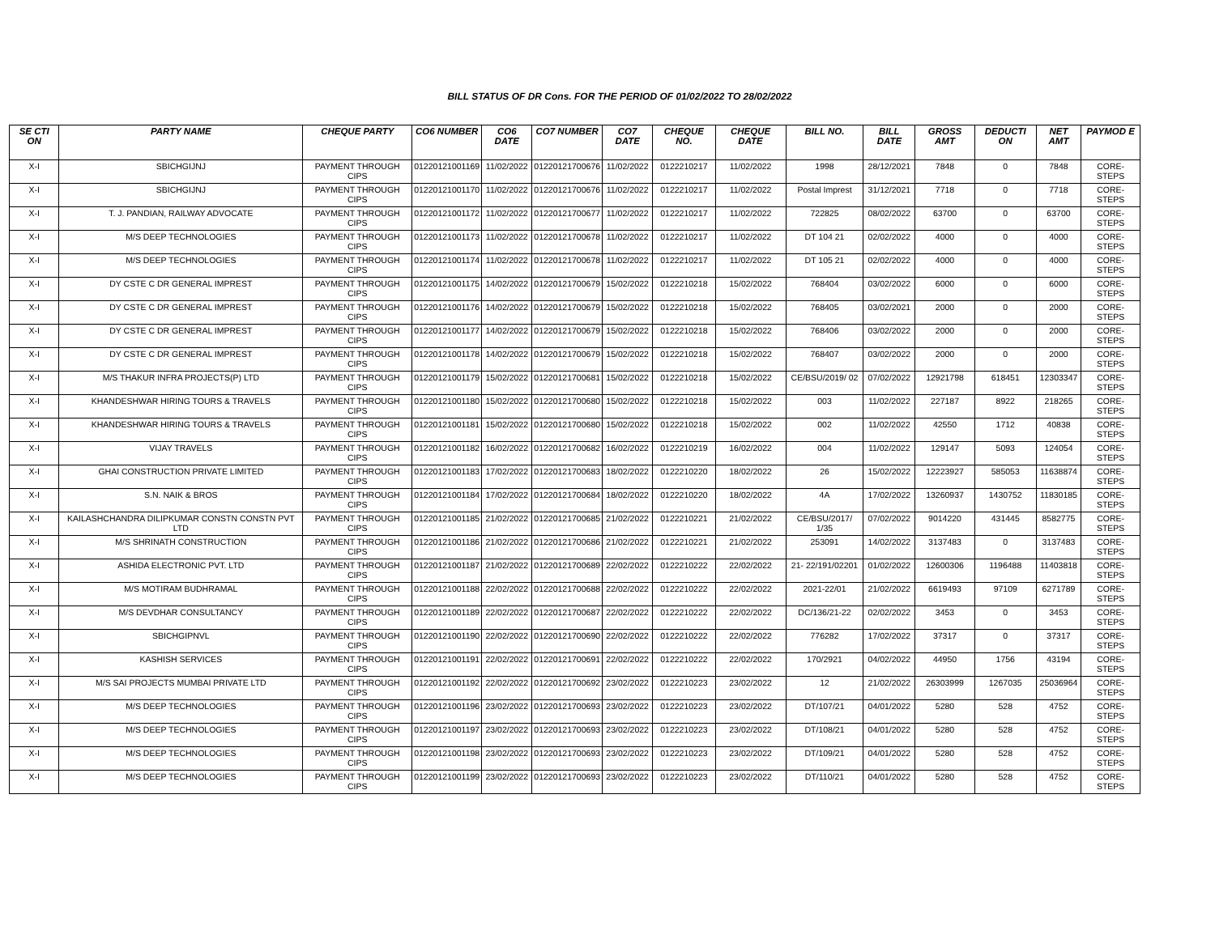BILL STATUS OF DR Cons. FOR THE PERIOD OF 01/02/2022 TO 28/02/2022
| SE CTI ON | PARTY NAME | CHEQUE PARTY | CO6 NUMBER | CO6 DATE | CO7 NUMBER | CO7 DATE | CHEQUE NO. | CHEQUE DATE | BILL NO. | BILL DATE | GROSS AMT | DEDUCTI ON | NET AMT | PAYMOD E |
| --- | --- | --- | --- | --- | --- | --- | --- | --- | --- | --- | --- | --- | --- | --- |
| X-I | SBICHGIJNJ | PAYMENT THROUGH CIPS | 01220121001169 | 11/02/2022 | 01220121700676 | 11/02/2022 | 0122210217 | 11/02/2022 | 1998 | 28/12/2021 | 7848 | 0 | 7848 | CORE-STEPS |
| X-I | SBICHGIJNJ | PAYMENT THROUGH CIPS | 01220121001170 | 11/02/2022 | 01220121700676 | 11/02/2022 | 0122210217 | 11/02/2022 | Postal Imprest | 31/12/2021 | 7718 | 0 | 7718 | CORE-STEPS |
| X-I | T. J. PANDIAN, RAILWAY ADVOCATE | PAYMENT THROUGH CIPS | 01220121001172 | 11/02/2022 | 01220121700677 | 11/02/2022 | 0122210217 | 11/02/2022 | 722825 | 08/02/2022 | 63700 | 0 | 63700 | CORE-STEPS |
| X-I | M/S DEEP TECHNOLOGIES | PAYMENT THROUGH CIPS | 01220121001173 | 11/02/2022 | 01220121700678 | 11/02/2022 | 0122210217 | 11/02/2022 | DT 104 21 | 02/02/2022 | 4000 | 0 | 4000 | CORE-STEPS |
| X-I | M/S DEEP TECHNOLOGIES | PAYMENT THROUGH CIPS | 01220121001174 | 11/02/2022 | 01220121700678 | 11/02/2022 | 0122210217 | 11/02/2022 | DT 105 21 | 02/02/2022 | 4000 | 0 | 4000 | CORE-STEPS |
| X-I | DY CSTE C DR GENERAL IMPREST | PAYMENT THROUGH CIPS | 01220121001175 | 14/02/2022 | 01220121700679 | 15/02/2022 | 0122210218 | 15/02/2022 | 768404 | 03/02/2022 | 6000 | 0 | 6000 | CORE-STEPS |
| X-I | DY CSTE C DR GENERAL IMPREST | PAYMENT THROUGH CIPS | 01220121001176 | 14/02/2022 | 01220121700679 | 15/02/2022 | 0122210218 | 15/02/2022 | 768405 | 03/02/2021 | 2000 | 0 | 2000 | CORE-STEPS |
| X-I | DY CSTE C DR GENERAL IMPREST | PAYMENT THROUGH CIPS | 01220121001177 | 14/02/2022 | 01220121700679 | 15/02/2022 | 0122210218 | 15/02/2022 | 768406 | 03/02/2022 | 2000 | 0 | 2000 | CORE-STEPS |
| X-I | DY CSTE C DR GENERAL IMPREST | PAYMENT THROUGH CIPS | 01220121001178 | 14/02/2022 | 01220121700679 | 15/02/2022 | 0122210218 | 15/02/2022 | 768407 | 03/02/2022 | 2000 | 0 | 2000 | CORE-STEPS |
| X-I | M/S THAKUR INFRA PROJECTS(P) LTD | PAYMENT THROUGH CIPS | 01220121001179 | 15/02/2022 | 01220121700681 | 15/02/2022 | 0122210218 | 15/02/2022 | CE/BSU/2019/ 02 | 07/02/2022 | 12921798 | 618451 | 12303347 | CORE-STEPS |
| X-I | KHANDESHWAR HIRING TOURS & TRAVELS | PAYMENT THROUGH CIPS | 01220121001180 | 15/02/2022 | 01220121700680 | 15/02/2022 | 0122210218 | 15/02/2022 | 003 | 11/02/2022 | 227187 | 8922 | 218265 | CORE-STEPS |
| X-I | KHANDESHWAR HIRING TOURS & TRAVELS | PAYMENT THROUGH CIPS | 01220121001181 | 15/02/2022 | 01220121700680 | 15/02/2022 | 0122210218 | 15/02/2022 | 002 | 11/02/2022 | 42550 | 1712 | 40838 | CORE-STEPS |
| X-I | VIJAY TRAVELS | PAYMENT THROUGH CIPS | 01220121001182 | 16/02/2022 | 01220121700682 | 16/02/2022 | 0122210219 | 16/02/2022 | 004 | 11/02/2022 | 129147 | 5093 | 124054 | CORE-STEPS |
| X-I | GHAI CONSTRUCTION PRIVATE LIMITED | PAYMENT THROUGH CIPS | 01220121001183 | 17/02/2022 | 01220121700683 | 18/02/2022 | 0122210220 | 18/02/2022 | 26 | 15/02/2022 | 12223927 | 585053 | 11638874 | CORE-STEPS |
| X-I | S.N. NAIK & BROS | PAYMENT THROUGH CIPS | 01220121001184 | 17/02/2022 | 01220121700684 | 18/02/2022 | 0122210220 | 18/02/2022 | 4A | 17/02/2022 | 13260937 | 1430752 | 11830185 | CORE-STEPS |
| X-I | KAILASHCHANDRA DILIPKUMAR CONSTN CONSTN PVT LTD | PAYMENT THROUGH CIPS | 01220121001185 | 21/02/2022 | 01220121700685 | 21/02/2022 | 0122210221 | 21/02/2022 | CE/BSU/2017/ 1/35 | 07/02/2022 | 9014220 | 431445 | 8582775 | CORE-STEPS |
| X-I | M/S SHRINATH CONSTRUCTION | PAYMENT THROUGH CIPS | 01220121001186 | 21/02/2022 | 01220121700686 | 21/02/2022 | 0122210221 | 21/02/2022 | 253091 | 14/02/2022 | 3137483 | 0 | 3137483 | CORE-STEPS |
| X-I | ASHIDA ELECTRONIC PVT. LTD | PAYMENT THROUGH CIPS | 01220121001187 | 21/02/2022 | 01220121700689 | 22/02/2022 | 0122210222 | 22/02/2022 | 21- 22/191/02201 | 01/02/2022 | 12600306 | 1196488 | 11403818 | CORE-STEPS |
| X-I | M/S MOTIRAM BUDHRAMAL | PAYMENT THROUGH CIPS | 01220121001188 | 22/02/2022 | 01220121700688 | 22/02/2022 | 0122210222 | 22/02/2022 | 2021-22/01 | 21/02/2022 | 6619493 | 97109 | 6271789 | CORE-STEPS |
| X-I | M/S DEVDHAR CONSULTANCY | PAYMENT THROUGH CIPS | 01220121001189 | 22/02/2022 | 01220121700687 | 22/02/2022 | 0122210222 | 22/02/2022 | DC/136/21-22 | 02/02/2022 | 3453 | 0 | 3453 | CORE-STEPS |
| X-I | SBICHGIPNVL | PAYMENT THROUGH CIPS | 01220121001190 | 22/02/2022 | 01220121700690 | 22/02/2022 | 0122210222 | 22/02/2022 | 776282 | 17/02/2022 | 37317 | 0 | 37317 | CORE-STEPS |
| X-I | KASHISH SERVICES | PAYMENT THROUGH CIPS | 01220121001191 | 22/02/2022 | 01220121700691 | 22/02/2022 | 0122210222 | 22/02/2022 | 170/2921 | 04/02/2022 | 44950 | 1756 | 43194 | CORE-STEPS |
| X-I | M/S SAI PROJECTS MUMBAI PRIVATE LTD | PAYMENT THROUGH CIPS | 01220121001192 | 22/02/2022 | 01220121700692 | 23/02/2022 | 0122210223 | 23/02/2022 | 12 | 21/02/2022 | 26303999 | 1267035 | 25036964 | CORE-STEPS |
| X-I | M/S DEEP TECHNOLOGIES | PAYMENT THROUGH CIPS | 01220121001196 | 23/02/2022 | 01220121700693 | 23/02/2022 | 0122210223 | 23/02/2022 | DT/107/21 | 04/01/2022 | 5280 | 528 | 4752 | CORE-STEPS |
| X-I | M/S DEEP TECHNOLOGIES | PAYMENT THROUGH CIPS | 01220121001197 | 23/02/2022 | 01220121700693 | 23/02/2022 | 0122210223 | 23/02/2022 | DT/108/21 | 04/01/2022 | 5280 | 528 | 4752 | CORE-STEPS |
| X-I | M/S DEEP TECHNOLOGIES | PAYMENT THROUGH CIPS | 01220121001198 | 23/02/2022 | 01220121700693 | 23/02/2022 | 0122210223 | 23/02/2022 | DT/109/21 | 04/01/2022 | 5280 | 528 | 4752 | CORE-STEPS |
| X-I | M/S DEEP TECHNOLOGIES | PAYMENT THROUGH CIPS | 01220121001199 | 23/02/2022 | 01220121700693 | 23/02/2022 | 0122210223 | 23/02/2022 | DT/110/21 | 04/01/2022 | 5280 | 528 | 4752 | CORE-STEPS |